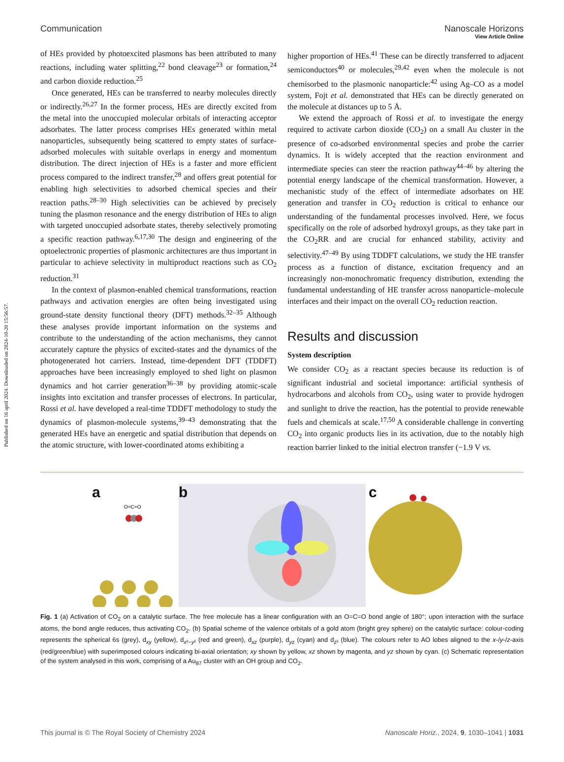Published on 16 april 2024. Downloaded on 2024-10-20 15:56:57.
View Article Online
Communication Nanoscale Horizons
of HEs provided by photoexcited plasmons has been attributed to many reactions, including water splitting,<sup>22</sup> bond cleavage<sup>23</sup> or formation,<sup>24</sup> and carbon dioxide reduction.<sup>25</sup>
Once generated, HEs can be transferred to nearby molecules directly or indirectly.<sup>26,27</sup> In the former process, HEs are directly excited from the metal into the unoccupied molecular orbitals of interacting acceptor adsorbates. The latter process comprises HEs generated within metal nanoparticles, subsequently being scattered to empty states of surface-adsorbed molecules with suitable overlaps in energy and momentum distribution. The direct injection of HEs is a faster and more efficient process compared to the indirect transfer,<sup>28</sup> and offers great potential for enabling high selectivities to adsorbed chemical species and their reaction paths.<sup>28–30</sup> High selectivities can be achieved by precisely tuning the plasmon resonance and the energy distribution of HEs to align with targeted unoccupied adsorbate states, thereby selectively promoting a specific reaction pathway.<sup>6,17,30</sup> The design and engineering of the optoelectronic properties of plasmonic architectures are thus important in particular to achieve selectivity in multiproduct reactions such as CO<sub>2</sub> reduction.<sup>31</sup>
In the context of plasmon-enabled chemical transformations, reaction pathways and activation energies are often being investigated using ground-state density functional theory (DFT) methods.<sup>32–35</sup> Although these analyses provide important information on the systems and contribute to the understanding of the action mechanisms, they cannot accurately capture the physics of excited-states and the dynamics of the photogenerated hot carriers. Instead, time-dependent DFT (TDDFT) approaches have been increasingly employed to shed light on plasmon dynamics and hot carrier generation<sup>36–38</sup> by providing atomic-scale insights into excitation and transfer processes of electrons. In particular, Rossi et al. have developed a real-time TDDFT methodology to study the dynamics of plasmon-molecule systems,<sup>39–43</sup> demonstrating that the generated HEs have an energetic and spatial distribution that depends on the atomic structure, with lower-coordinated atoms exhibiting a
higher proportion of HEs.<sup>41</sup> These can be directly transferred to adjacent semiconductors<sup>40</sup> or molecules,<sup>29,42</sup> even when the molecule is not chemisorbed to the plasmonic nanoparticle:<sup>42</sup> using Ag–CO as a model system, Fojt et al. demonstrated that HEs can be directly generated on the molecule at distances up to 5 Å.
We extend the approach of Rossi et al. to investigate the energy required to activate carbon dioxide (CO<sub>2</sub>) on a small Au cluster in the presence of co-adsorbed environmental species and probe the carrier dynamics. It is widely accepted that the reaction environment and intermediate species can steer the reaction pathway<sup>44–46</sup> by altering the potential energy landscape of the chemical transformation. However, a mechanistic study of the effect of intermediate adsorbates on HE generation and transfer in CO<sub>2</sub> reduction is critical to enhance our understanding of the fundamental processes involved. Here, we focus specifically on the role of adsorbed hydroxyl groups, as they take part in the CO<sub>2</sub>RR and are crucial for enhanced stability, activity and selectivity.<sup>47–49</sup> By using TDDFT calculations, we study the HE transfer process as a function of distance, excitation frequency and an increasingly non-monochromatic frequency distribution, extending the fundamental understanding of HE transfer across nanoparticle–molecule interfaces and their impact on the overall CO<sub>2</sub> reduction reaction.
Results and discussion
System description
We consider CO<sub>2</sub> as a reactant species because its reduction is of significant industrial and societal importance: artificial synthesis of hydrocarbons and alcohols from CO<sub>2</sub>, using water to provide hydrogen and sunlight to drive the reaction, has the potential to provide renewable fuels and chemicals at scale.<sup>17,50</sup> A considerable challenge in converting CO<sub>2</sub> into organic products lies in its activation, due to the notably high reaction barrier linked to the initial electron transfer (−1.9 V vs.
a
O=C=O
b c
Fig. 1 (a) Activation of CO<sub>2</sub> on a catalytic surface. The free molecule has a linear configuration with an O=C=O bond angle of 180°; upon interaction with the surface atoms, the bond angle reduces, thus activating CO<sub>2</sub>. (b) Spatial scheme of the valence orbitals of a gold atom (bright grey sphere) on the catalytic surface: colour-coding represents the spherical 6s (grey), d<sub>xy</sub> (yellow), d<sub>x²−y²</sub> (red and green), d<sub>xz</sub> (purple), d<sub>yz</sub> (cyan) and d<sub>z²</sub> (blue). The colours refer to AO lobes aligned to the x-/y-/z-axis (red/green/blue) with superimposed colours indicating bi-axial orientation; xy shown by yellow, xz shown by magenta, and yz shown by cyan. (c) Schematic representation of the system analysed in this work, comprising of a Au<sub>87</sub> cluster with an OH group and CO<sub>2</sub>.
This journal is © The Royal Society of Chemistry 2024 Nanoscale Horiz., 2024, 9, 1030–1041 | 1031